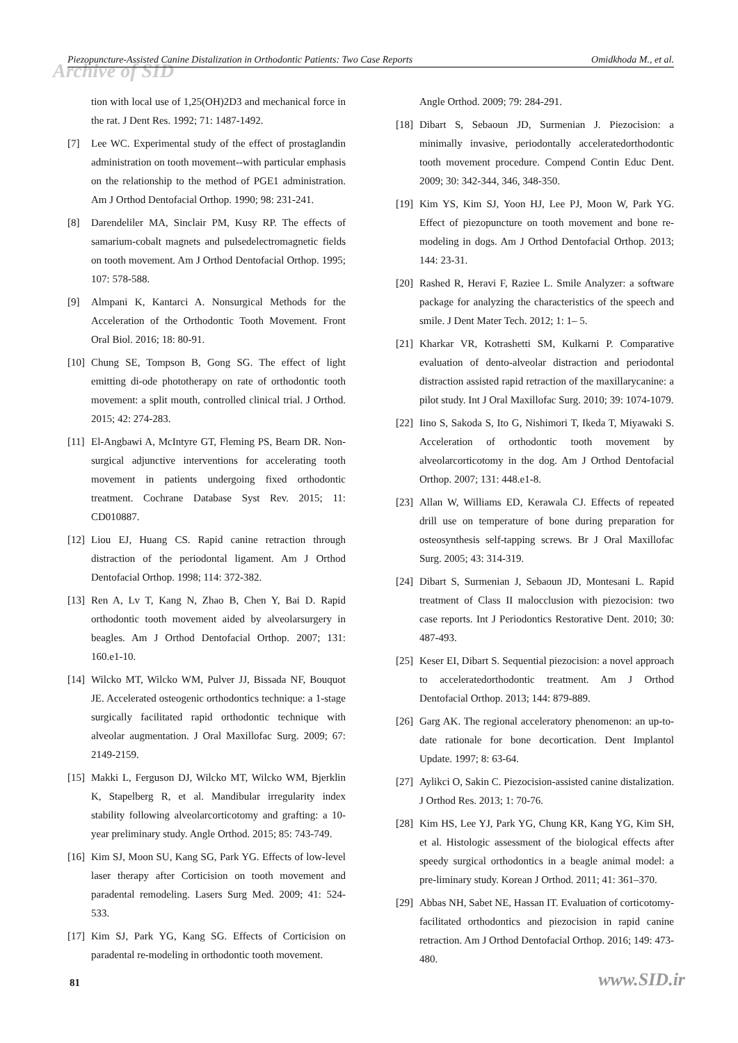Archive of SID
Piezopuncture-Assisted Canine Distalization in Orthodontic Patients: Two Case Reports Omidkhoda M., et al.
tion with local use of 1,25(OH)2D3 and mechanical force in the rat. J Dent Res. 1992; 71: 1487-1492.
[7] Lee WC. Experimental study of the effect of prostaglandin administration on tooth movement--with particular emphasis on the relationship to the method of PGE1 administration. Am J Orthod Dentofacial Orthop. 1990; 98: 231-241.
[8] Darendeliler MA, Sinclair PM, Kusy RP. The effects of samarium-cobalt magnets and pulsedelectromagnetic fields on tooth movement. Am J Orthod Dentofacial Orthop. 1995; 107: 578-588.
[9] Almpani K, Kantarci A. Nonsurgical Methods for the Acceleration of the Orthodontic Tooth Movement. Front Oral Biol. 2016; 18: 80-91.
[10] Chung SE, Tompson B, Gong SG. The effect of light emitting di-ode phototherapy on rate of orthodontic tooth movement: a split mouth, controlled clinical trial. J Orthod. 2015; 42: 274-283.
[11] El-Angbawi A, McIntyre GT, Fleming PS, Bearn DR. Non-surgical adjunctive interventions for accelerating tooth movement in patients undergoing fixed orthodontic treatment. Cochrane Database Syst Rev. 2015; 11: CD010887.
[12] Liou EJ, Huang CS. Rapid canine retraction through distraction of the periodontal ligament. Am J Orthod Dentofacial Orthop. 1998; 114: 372-382.
[13] Ren A, Lv T, Kang N, Zhao B, Chen Y, Bai D. Rapid orthodontic tooth movement aided by alveolarsurgery in beagles. Am J Orthod Dentofacial Orthop. 2007; 131: 160.e1-10.
[14] Wilcko MT, Wilcko WM, Pulver JJ, Bissada NF, Bouquot JE. Accelerated osteogenic orthodontics technique: a 1-stage surgically facilitated rapid orthodontic technique with alveolar augmentation. J Oral Maxillofac Surg. 2009; 67: 2149-2159.
[15] Makki L, Ferguson DJ, Wilcko MT, Wilcko WM, Bjerklin K, Stapelberg R, et al. Mandibular irregularity index stability following alveolarcorticotomy and grafting: a 10-year preliminary study. Angle Orthod. 2015; 85: 743-749.
[16] Kim SJ, Moon SU, Kang SG, Park YG. Effects of low-level laser therapy after Corticision on tooth movement and paradental remodeling. Lasers Surg Med. 2009; 41: 524-533.
[17] Kim SJ, Park YG, Kang SG. Effects of Corticision on paradental re-modeling in orthodontic tooth movement.
Angle Orthod. 2009; 79: 284-291.
[18] Dibart S, Sebaoun JD, Surmenian J. Piezocision: a minimally invasive, periodontally acceleratedorthodontic tooth movement procedure. Compend Contin Educ Dent. 2009; 30: 342-344, 346, 348-350.
[19] Kim YS, Kim SJ, Yoon HJ, Lee PJ, Moon W, Park YG. Effect of piezopuncture on tooth movement and bone re-modeling in dogs. Am J Orthod Dentofacial Orthop. 2013; 144: 23-31.
[20] Rashed R, Heravi F, Raziee L. Smile Analyzer: a software package for analyzing the characteristics of the speech and smile. J Dent Mater Tech. 2012; 1: 1– 5.
[21] Kharkar VR, Kotrashetti SM, Kulkarni P. Comparative evaluation of dento-alveolar distraction and periodontal distraction assisted rapid retraction of the maxillarycanine: a pilot study. Int J Oral Maxillofac Surg. 2010; 39: 1074-1079.
[22] Iino S, Sakoda S, Ito G, Nishimori T, Ikeda T, Miyawaki S. Acceleration of orthodontic tooth movement by alveolarcorticotomy in the dog. Am J Orthod Dentofacial Orthop. 2007; 131: 448.e1-8.
[23] Allan W, Williams ED, Kerawala CJ. Effects of repeated drill use on temperature of bone during preparation for osteosynthesis self-tapping screws. Br J Oral Maxillofac Surg. 2005; 43: 314-319.
[24] Dibart S, Surmenian J, Sebaoun JD, Montesani L. Rapid treatment of Class II malocclusion with piezocision: two case reports. Int J Periodontics Restorative Dent. 2010; 30: 487-493.
[25] Keser EI, Dibart S. Sequential piezocision: a novel approach to acceleratedorthodontic treatment. Am J Orthod Dentofacial Orthop. 2013; 144: 879-889.
[26] Garg AK. The regional acceleratory phenomenon: an up-to-date rationale for bone decortication. Dent Implantol Update. 1997; 8: 63-64.
[27] Aylikci O, Sakin C. Piezocision-assisted canine distalization. J Orthod Res. 2013; 1: 70-76.
[28] Kim HS, Lee YJ, Park YG, Chung KR, Kang YG, Kim SH, et al. Histologic assessment of the biological effects after speedy surgical orthodontics in a beagle animal model: a pre-liminary study. Korean J Orthod. 2011; 41: 361–370.
[29] Abbas NH, Sabet NE, Hassan IT. Evaluation of corticotomy-facilitated orthodontics and piezocision in rapid canine retraction. Am J Orthod Dentofacial Orthop. 2016; 149: 473-480.
81 www.SID.ir